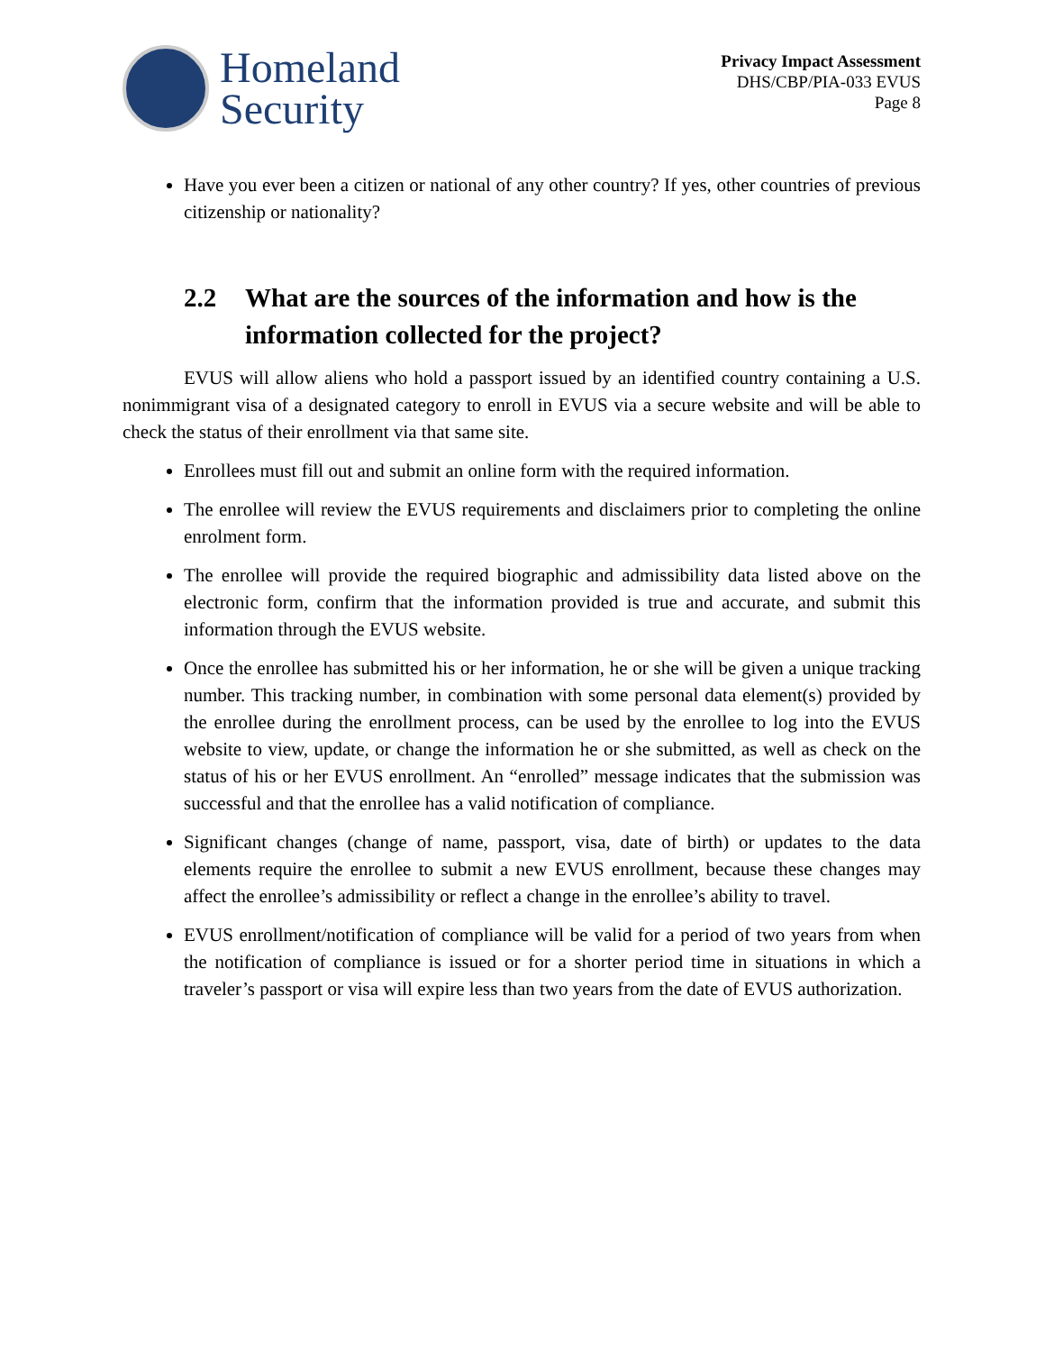Homeland
Security
Privacy Impact Assessment
DHS/CBP/PIA-033 EVUS
Page 8
Have you ever been a citizen or national of any other country? If yes, other countries of previous citizenship or nationality?
2.2 What are the sources of the information and how is the information collected for the project?
EVUS will allow aliens who hold a passport issued by an identified country containing a U.S. nonimmigrant visa of a designated category to enroll in EVUS via a secure website and will be able to check the status of their enrollment via that same site.
Enrollees must fill out and submit an online form with the required information.
The enrollee will review the EVUS requirements and disclaimers prior to completing the online enrolment form.
The enrollee will provide the required biographic and admissibility data listed above on the electronic form, confirm that the information provided is true and accurate, and submit this information through the EVUS website.
Once the enrollee has submitted his or her information, he or she will be given a unique tracking number. This tracking number, in combination with some personal data element(s) provided by the enrollee during the enrollment process, can be used by the enrollee to log into the EVUS website to view, update, or change the information he or she submitted, as well as check on the status of his or her EVUS enrollment. An “enrolled” message indicates that the submission was successful and that the enrollee has a valid notification of compliance.
Significant changes (change of name, passport, visa, date of birth) or updates to the data elements require the enrollee to submit a new EVUS enrollment, because these changes may affect the enrollee’s admissibility or reflect a change in the enrollee’s ability to travel.
EVUS enrollment/notification of compliance will be valid for a period of two years from when the notification of compliance is issued or for a shorter period time in situations in which a traveler’s passport or visa will expire less than two years from the date of EVUS authorization.